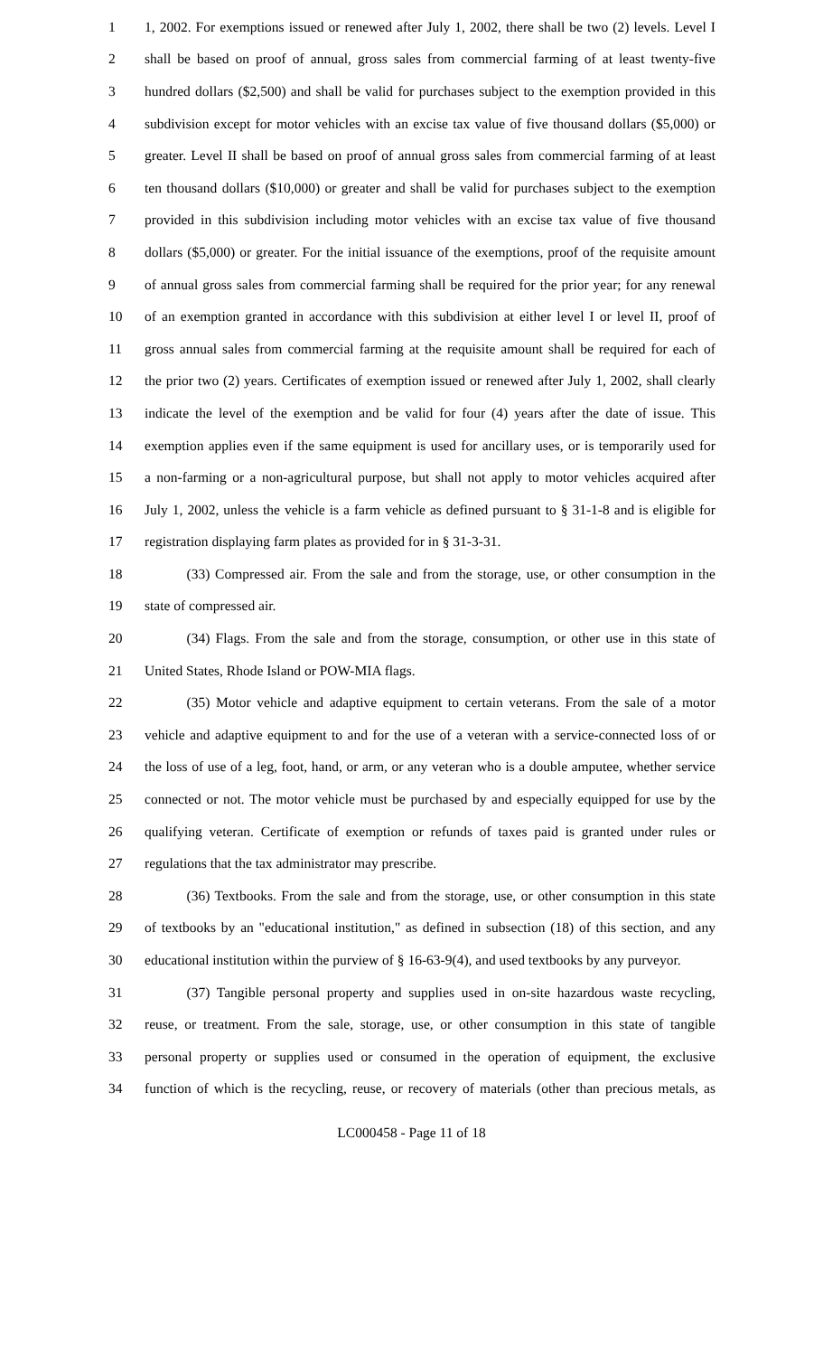1 1, 2002. For exemptions issued or renewed after July 1, 2002, there shall be two (2) levels. Level I
2 shall be based on proof of annual, gross sales from commercial farming of at least twenty-five
3 hundred dollars ($2,500) and shall be valid for purchases subject to the exemption provided in this
4 subdivision except for motor vehicles with an excise tax value of five thousand dollars ($5,000) or
5 greater. Level II shall be based on proof of annual gross sales from commercial farming of at least
6 ten thousand dollars ($10,000) or greater and shall be valid for purchases subject to the exemption
7 provided in this subdivision including motor vehicles with an excise tax value of five thousand
8 dollars ($5,000) or greater. For the initial issuance of the exemptions, proof of the requisite amount
9 of annual gross sales from commercial farming shall be required for the prior year; for any renewal
10 of an exemption granted in accordance with this subdivision at either level I or level II, proof of
11 gross annual sales from commercial farming at the requisite amount shall be required for each of
12 the prior two (2) years. Certificates of exemption issued or renewed after July 1, 2002, shall clearly
13 indicate the level of the exemption and be valid for four (4) years after the date of issue. This
14 exemption applies even if the same equipment is used for ancillary uses, or is temporarily used for
15 a non-farming or a non-agricultural purpose, but shall not apply to motor vehicles acquired after
16 July 1, 2002, unless the vehicle is a farm vehicle as defined pursuant to § 31-1-8 and is eligible for
17 registration displaying farm plates as provided for in § 31-3-31.
18    (33) Compressed air. From the sale and from the storage, use, or other consumption in the
19 state of compressed air.
20    (34) Flags. From the sale and from the storage, consumption, or other use in this state of
21 United States, Rhode Island or POW-MIA flags.
22    (35) Motor vehicle and adaptive equipment to certain veterans. From the sale of a motor
23 vehicle and adaptive equipment to and for the use of a veteran with a service-connected loss of or
24 the loss of use of a leg, foot, hand, or arm, or any veteran who is a double amputee, whether service
25 connected or not. The motor vehicle must be purchased by and especially equipped for use by the
26 qualifying veteran. Certificate of exemption or refunds of taxes paid is granted under rules or
27 regulations that the tax administrator may prescribe.
28    (36) Textbooks. From the sale and from the storage, use, or other consumption in this state
29 of textbooks by an "educational institution," as defined in subsection (18) of this section, and any
30 educational institution within the purview of § 16-63-9(4), and used textbooks by any purveyor.
31    (37) Tangible personal property and supplies used in on-site hazardous waste recycling,
32 reuse, or treatment. From the sale, storage, use, or other consumption in this state of tangible
33 personal property or supplies used or consumed in the operation of equipment, the exclusive
34 function of which is the recycling, reuse, or recovery of materials (other than precious metals, as
LC000458 - Page 11 of 18